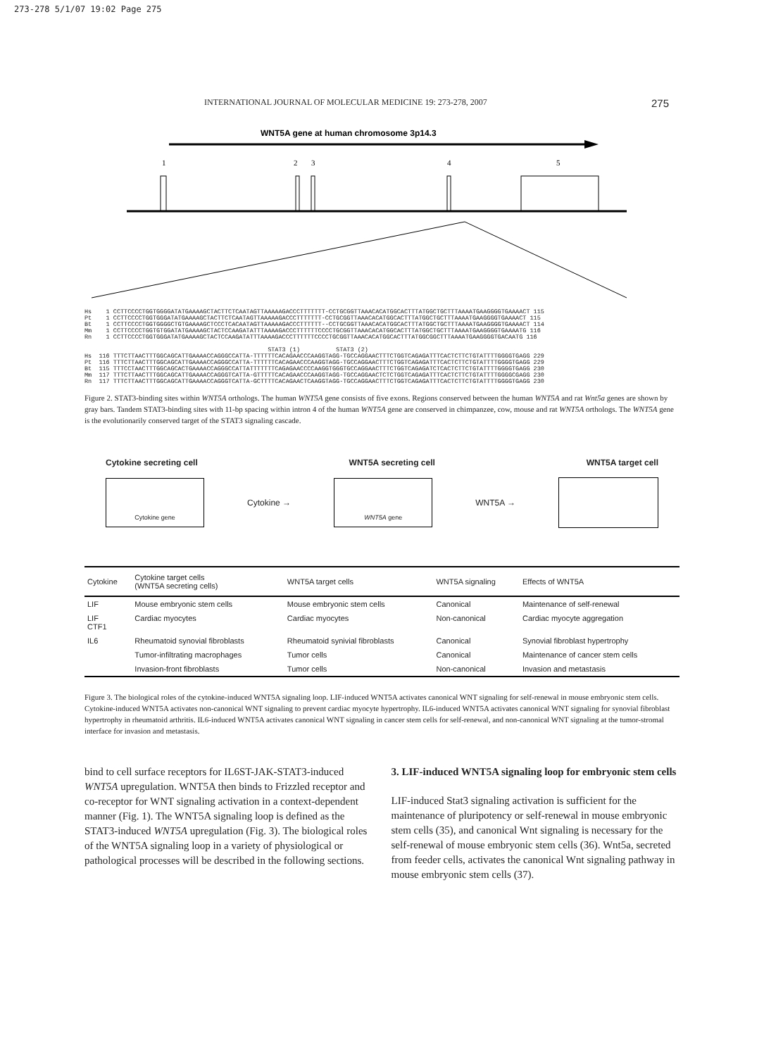273-278 5/1/07 19:02 Page 275
INTERNATIONAL JOURNAL OF MOLECULAR MEDICINE 19: 273-278, 2007 275
WNT5A gene at human chromosome 3p14.3
1
2
3
4
5
Hs    1 CCTTCCCCTGGTGGGGATATGAAAAGCTACTTCTCAATAGTTAAAAAGACCCTTTTTTT-CCTGCGGTTAAACACATGGCACTTTATGGCTGCTTTAAAATGAAGGGGTGAAAACT 115
Pt    1 CCTTCCCCTGGTGGGATATGAAAAGCTACTTCTCAATAGTTAAAAAGACCCTTTTTTT-CCTGCGGTTAAACACATGGCACTTTATGGCTGCTTTAAAATGAAGGGGTGAAAACT 115
Bt    1 CCTTCCCCTGGTGGGGCTGTGAAAAGCTCCCTCACAATAGTTAAAAAGACCCTTTTTT--CCTGCGGTTAAACACATGGCACTTTATGGCTGCTTTAAAATGAAGGGGTGAAAACT 114
Mm    1 CCTTCCCCTGGTGTGGATATGAAAAGCTACTCCAAGATATTTAAAAGACCCTTTTTTCCCCTGCGGTTAAACACATGGCACTTTATGGCTGCTTTAAAATGAAGGGGTGAAAATG 116
Rn    1 CCTTCCCCTGGTGGGATATGAAAAGCTACTCCAAGATATTTAAAAGACCCTTTTTTCCCCTGCGGTTAAACACATGGCACTTTATGGCGGCTTTAAAATGAAGGGGTGACAATG 116

                                                   STAT3 (1)          STAT3 (2)
Hs  116 TTTCTTAACTTTGGCAGCATTGAAAACCAGGGCCATTA-TTTTTTCACAGAACCCAAGGTAGG-TGCCAGGAACTTTCTGGTCAGAGATTTCACTCTTCTGTATTTTGGGGTGAGG 229
Pt  116 TTTCTTAACTTTGGCAGCATTGAAAACCAGGGCCATTA-TTTTTTCACAGAACCCAAGGTAGG-TGCCAGGAACTTTCTGGTCAGAGATTTCACTCTTCTGTATTTTGGGGTGAGG 229
Bt  115 TTTCCTAACTTTGGCAGCACTGAAAACCAGGGCCATTATTTTTTTCAGAGAACCCCAAGGTGGGTGCCAGGAACTTTCTGGTCAGAGATCTCACTCTTCTGTATTTTGGGGTGAGG 230
Mm  117 TTTCTTAACTTTGGCAGCATTGAAAACCAGGGTCATTA-GTTTTTCACAGAACCCAAGGTAGG-TGCCAGGAACTCTCTGGTCAGAGATTTCACTCTTCTGTATTTTGGGGCGAGG 230
Rn  117 TTTCTTAACTTTGGCAGCATTGAAAACCAGGGTCATTA-GCTTTTCACAGAACTCAAGGTAGG-TGCCAGGAACTTTCTGGTCAGAGATTTCACTCTTCTGTATTTTGGGGTGAGG 230
Figure 2. STAT3-binding sites within WNT5A orthologs. The human WNT5A gene consists of five exons. Regions conserved between the human WNT5A and rat Wnt5a genes are shown by gray bars. Tandem STAT3-binding sites with 11-bp spacing within intron 4 of the human WNT5A gene are conserved in chimpanzee, cow, mouse and rat WNT5A orthologs. The WNT5A gene is the evolutionarily conserved target of the STAT3 signaling cascade.
Cytokine secreting cell WNT5A secreting cell WNT5A target cell
Cytokine gene
Cytokine →
WNT5A gene
WNT5A →
| Cytokine | Cytokine target cells (WNT5A secreting cells) | WNT5A target cells | WNT5A signaling | Effects of WNT5A |
| --- | --- | --- | --- | --- |
| LIF | Mouse embryonic stem cells | Mouse embryonic stem cells | Canonical | Maintenance of self-renewal |
| LIF CTF1 | Cardiac myocytes | Cardiac myocytes | Non-canonical | Cardiac myocyte aggregation |
| IL6 | Rheumatoid synovial fibroblasts | Rheumatoid synivial fibroblasts | Canonical | Synovial fibroblast hypertrophy |
| | Tumor-infiltrating macrophages | Tumor cells | Canonical | Maintenance of cancer stem cells |
| | Invasion-front fibroblasts | Tumor cells | Non-canonical | Invasion and metastasis |
Figure 3. The biological roles of the cytokine-induced WNT5A signaling loop. LIF-induced WNT5A activates canonical WNT signaling for self-renewal in mouse embryonic stem cells. Cytokine-induced WNT5A activates non-canonical WNT signaling to prevent cardiac myocyte hypertrophy. IL6-induced WNT5A activates canonical WNT signaling for synovial fibroblast hypertrophy in rheumatoid arthritis. IL6-induced WNT5A activates canonical WNT signaling in cancer stem cells for self-renewal, and non-canonical WNT signaling at the tumor-stromal interface for invasion and metastasis.
bind to cell surface receptors for IL6ST-JAK-STAT3-induced WNT5A upregulation. WNT5A then binds to Frizzled receptor and co-receptor for WNT signaling activation in a context-dependent manner (Fig. 1). The WNT5A signaling loop is defined as the STAT3-induced WNT5A upregulation (Fig. 3). The biological roles of the WNT5A signaling loop in a variety of physiological or pathological processes will be described in the following sections.
3. LIF-induced WNT5A signaling loop for embryonic stem cells
LIF-induced Stat3 signaling activation is sufficient for the maintenance of pluripotency or self-renewal in mouse embryonic stem cells (35), and canonical Wnt signaling is necessary for the self-renewal of mouse embryonic stem cells (36). Wnt5a, secreted from feeder cells, activates the canonical Wnt signaling pathway in mouse embryonic stem cells (37).